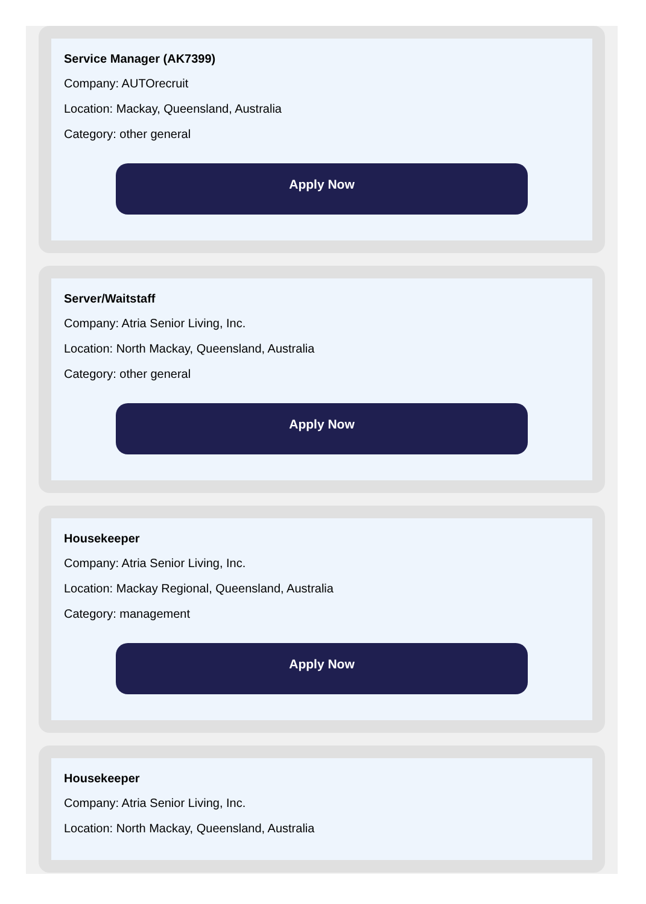Service Manager (AK7399)
Company: AUTOrecruit
Location: Mackay, Queensland, Australia
Category: other general
Apply Now
Server/Waitstaff
Company: Atria Senior Living, Inc.
Location: North Mackay, Queensland, Australia
Category: other general
Apply Now
Housekeeper
Company: Atria Senior Living, Inc.
Location: Mackay Regional, Queensland, Australia
Category: management
Apply Now
Housekeeper
Company: Atria Senior Living, Inc.
Location: North Mackay, Queensland, Australia